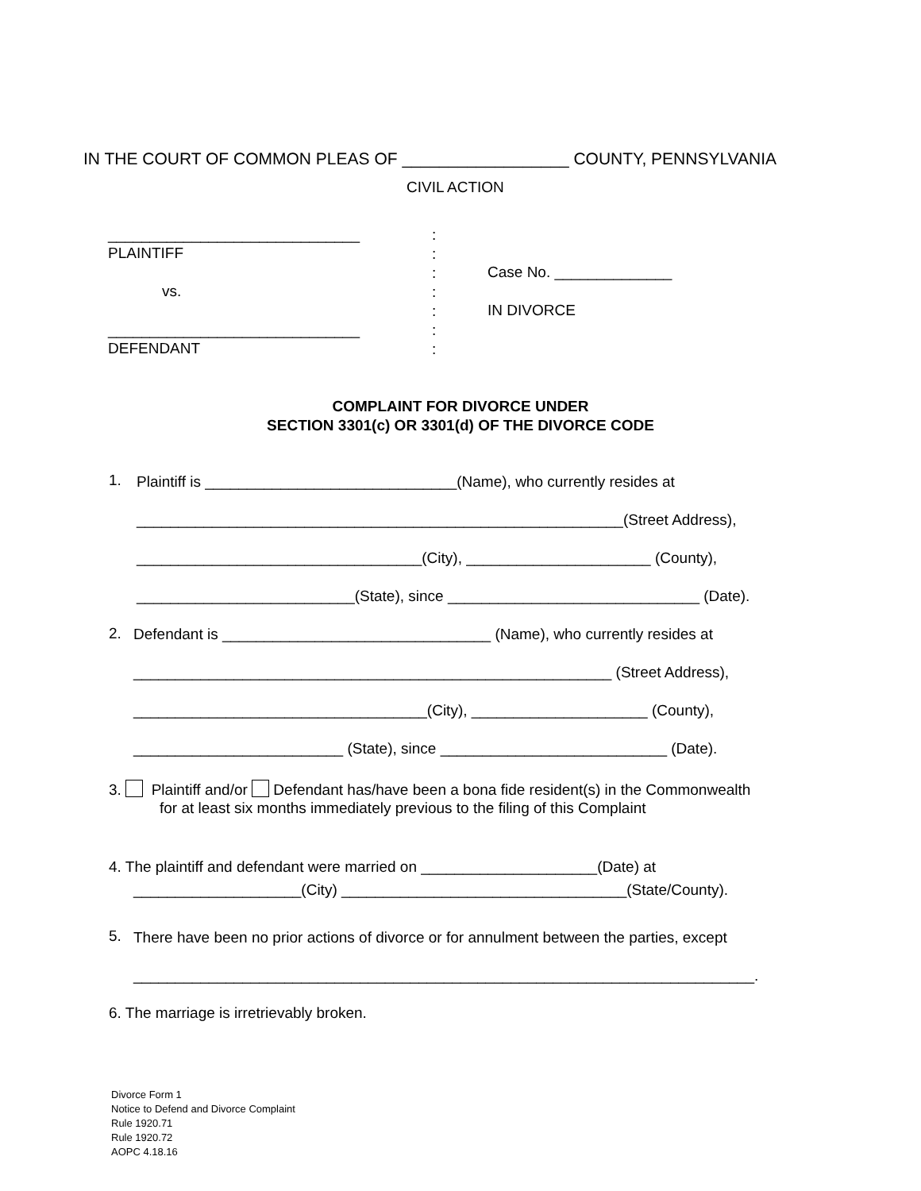IN THE COURT OF COMMON PLEAS OF __________________ COUNTY, PENNSYLVANIA
CIVIL ACTION
______________________________
PLAINTIFF
vs.
______________________________
DEFENDANT
: : : : : : :
Case No. ______________
IN DIVORCE
COMPLAINT FOR DIVORCE UNDER
SECTION 3301(c) OR 3301(d) OF THE DIVORCE CODE
1. Plaintiff is ______________________________(Name), who currently resides at
__________________________________________________________(Street Address),
__________________________________(City), ______________________ (County),
__________________________(State), since ______________________________ (Date).
2. Defendant is ________________________________ (Name), who currently resides at
_________________________________________________________ (Street Address),
___________________________________(City), _____________________ (County),
_________________________ (State), since ___________________________ (Date).
3. Plaintiff and/or Defendant has/have been a bona fide resident(s) in the Commonwealth
for at least six months immediately previous to the filing of this Complaint
4. The plaintiff and defendant were married on _____________________(Date) at
____________________(City) __________________________________(State/County).
5. There have been no prior actions of divorce or for annulment between the parties, except
__________________________________________________________________________.
6. The marriage is irretrievably broken.
Divorce Form 1
Notice to Defend and Divorce Complaint
Rule 1920.71
Rule 1920.72
AOPC 4.18.16